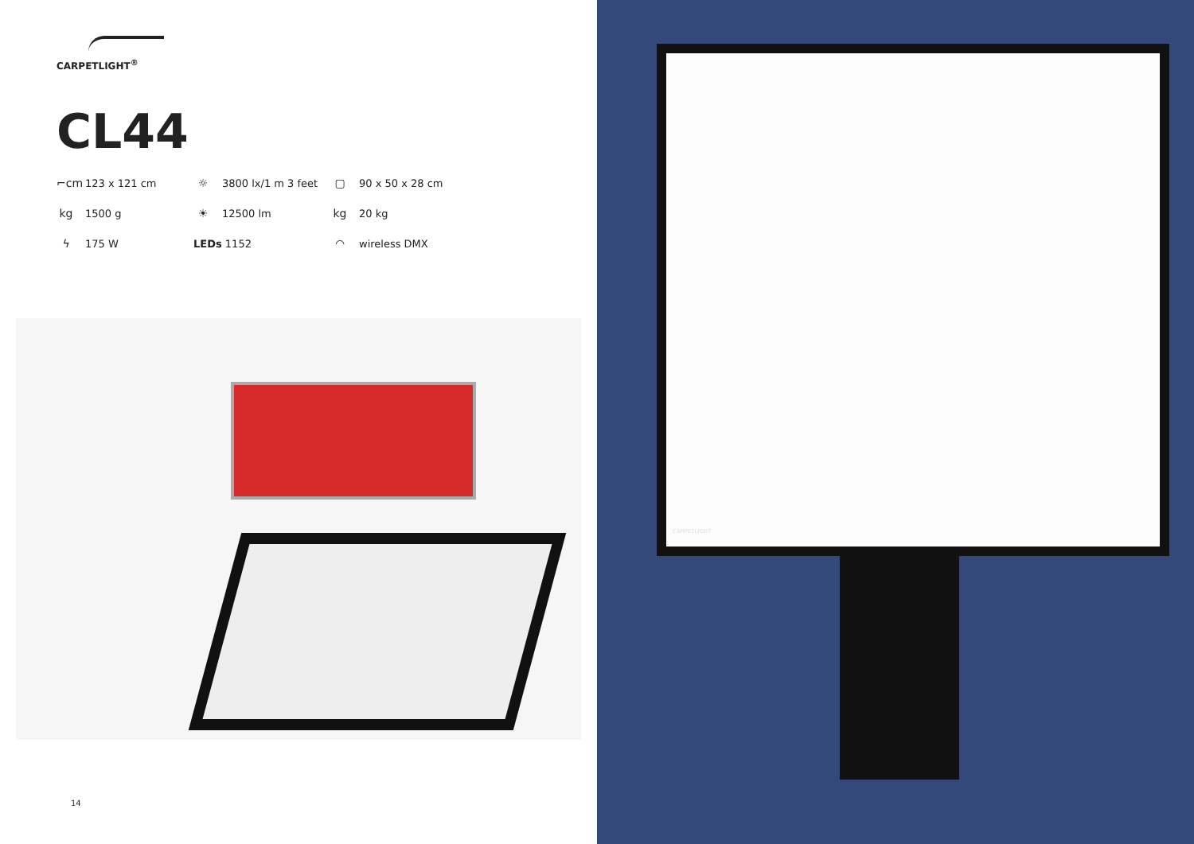CARPETLIGHT<sup>®</sup>
CL44
⌐cm 123 x 121 cm
☼ 3800 lx/1 m 3 feet
▢ 90 x 50 x 28 cm
kg 1500 g
☀ 12500 lm
kg 20 kg
ϟ 175 W
LEDs 1152
◠ wireless DMX
14
CARPETLIGHT